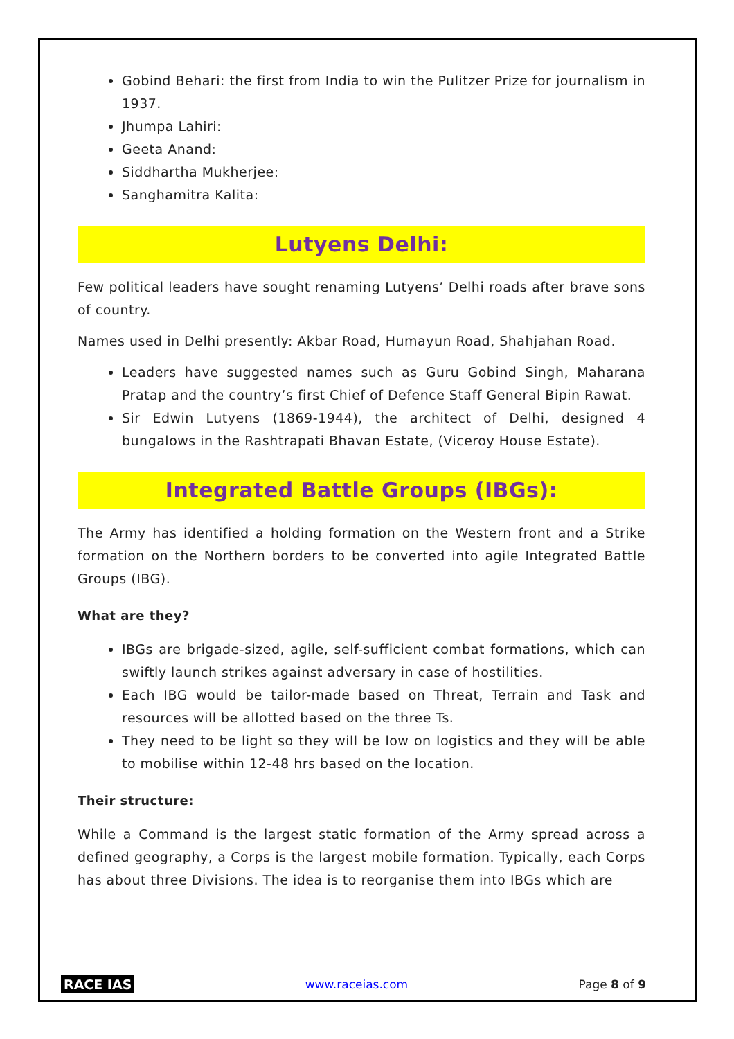Gobind Behari: the first from India to win the Pulitzer Prize for journalism in 1937.
Jhumpa Lahiri:
Geeta Anand:
Siddhartha Mukherjee:
Sanghamitra Kalita:
Lutyens Delhi:
Few political leaders have sought renaming Lutyens’ Delhi roads after brave sons of country.
Names used in Delhi presently: Akbar Road, Humayun Road, Shahjahan Road.
Leaders have suggested names such as Guru Gobind Singh, Maharana Pratap and the country’s first Chief of Defence Staff General Bipin Rawat.
Sir Edwin Lutyens (1869-1944), the architect of Delhi, designed 4 bungalows in the Rashtrapati Bhavan Estate, (Viceroy House Estate).
Integrated Battle Groups (IBGs):
The Army has identified a holding formation on the Western front and a Strike formation on the Northern borders to be converted into agile Integrated Battle Groups (IBG).
What are they?
IBGs are brigade-sized, agile, self-sufficient combat formations, which can swiftly launch strikes against adversary in case of hostilities.
Each IBG would be tailor-made based on Threat, Terrain and Task and resources will be allotted based on the three Ts.
They need to be light so they will be low on logistics and they will be able to mobilise within 12-48 hrs based on the location.
Their structure:
While a Command is the largest static formation of the Army spread across a defined geography, a Corps is the largest mobile formation. Typically, each Corps has about three Divisions. The idea is to reorganise them into IBGs which are
RACE IAS www.raceias.com Page 8 of 9